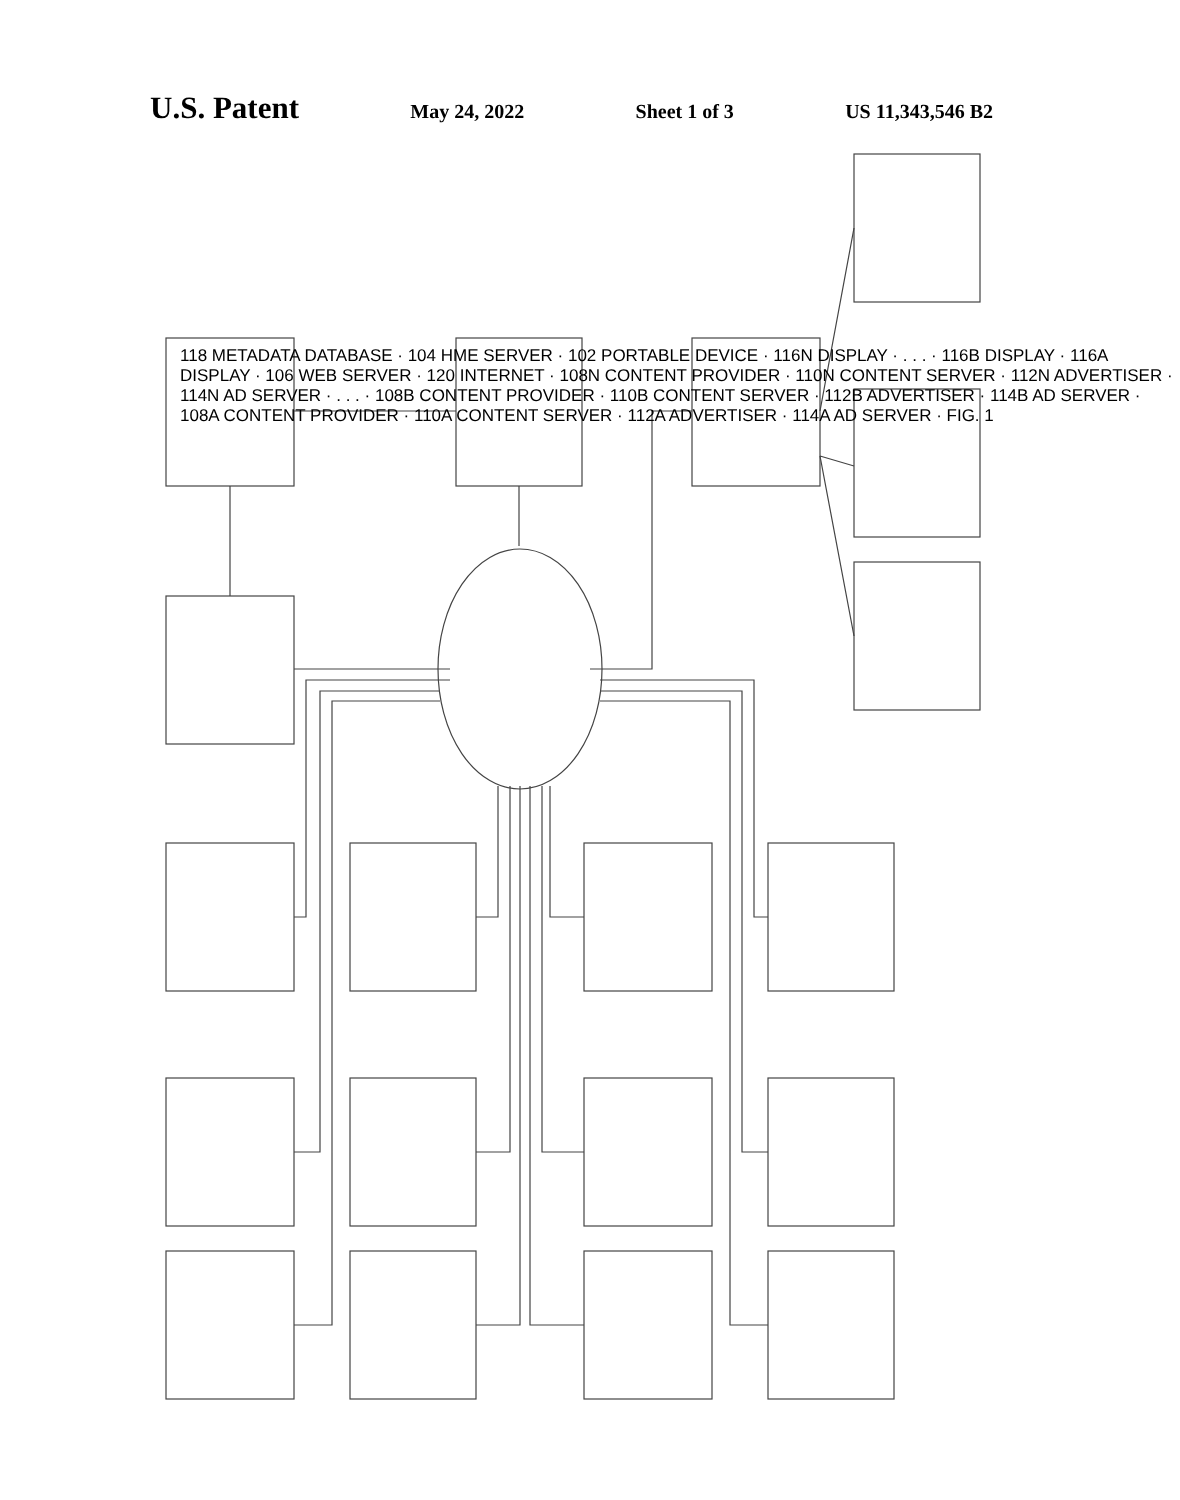U.S. Patent May 24, 2022 Sheet 1 of 3 US 11,343,546 B2
118 METADATA DATABASE · 104 HME SERVER · 102 PORTABLE DEVICE · 116N DISPLAY · . . . · 116B DISPLAY · 116A DISPLAY · 106 WEB SERVER · 120 INTERNET · 108N CONTENT PROVIDER · 110N CONTENT SERVER · 112N ADVERTISER · 114N AD SERVER · . . . · 108B CONTENT PROVIDER · 110B CONTENT SERVER · 112B ADVERTISER · 114B AD SERVER · 108A CONTENT PROVIDER · 110A CONTENT SERVER · 112A ADVERTISER · 114A AD SERVER · FIG. 1